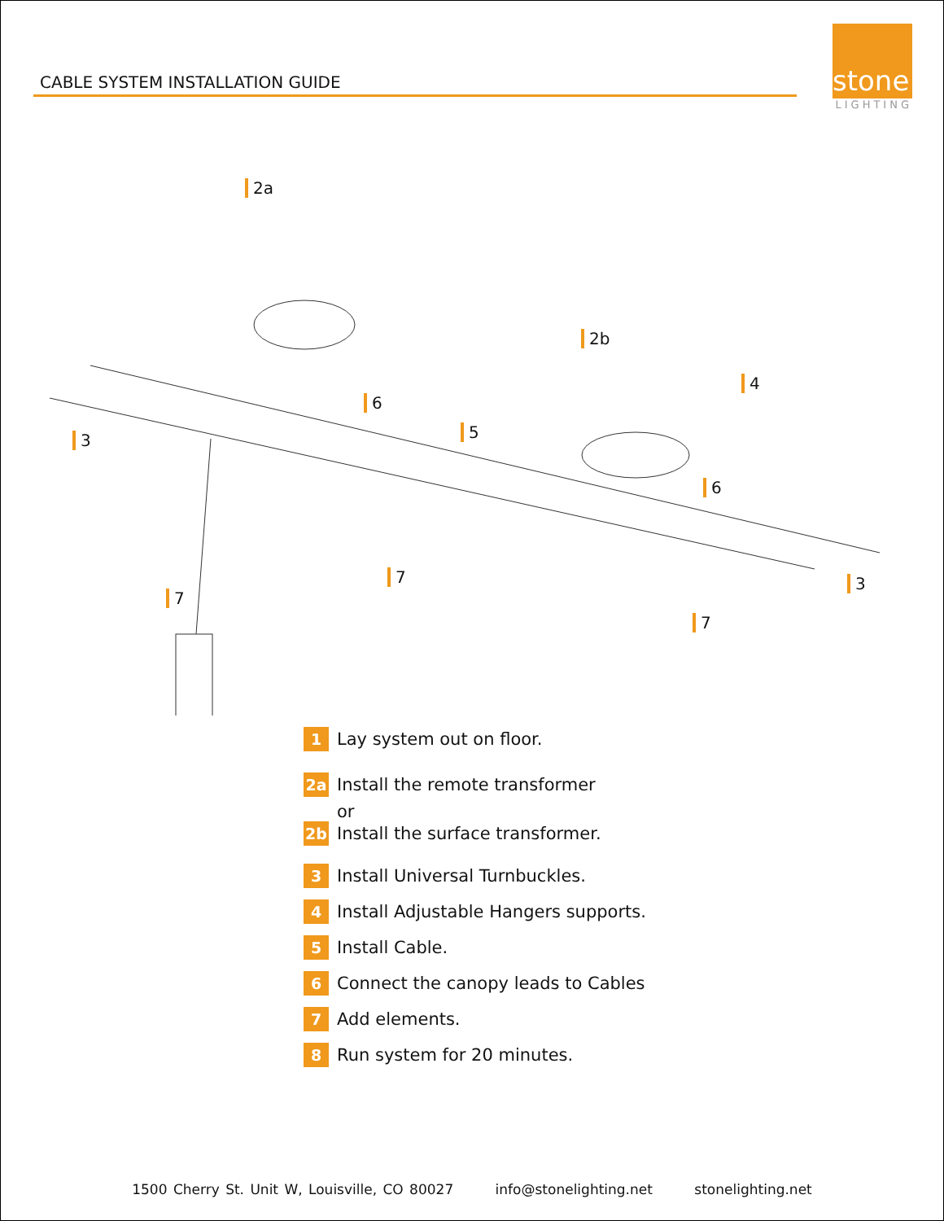CABLE SYSTEM INSTALLATION GUIDE
stone
LIGHTING
2a
2b
3
3
4
5
6
6
7
7
7
1
Lay system out on floor.
2a
Install the remote transformer
or
2b
Install the surface transformer.
3
Install Universal Turnbuckles.
4
Install Adjustable Hangers supports.
5
Install Cable.
6
Connect the canopy leads to Cables
7
Add elements.
8
Run system for 20 minutes.
1500 Cherry St. Unit W, Louisville, CO 80027 info@stonelighting.net stonelighting.net